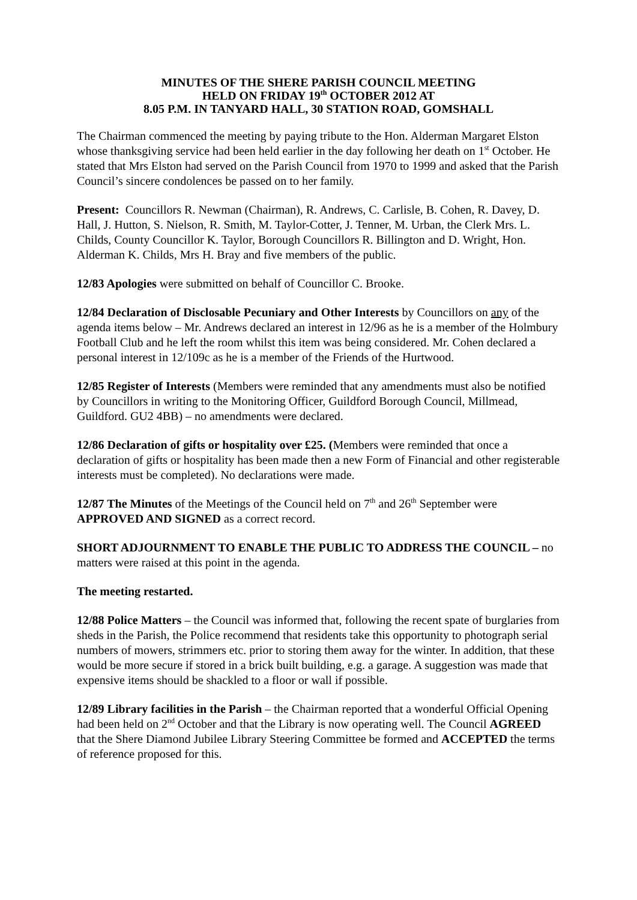MINUTES OF THE SHERE PARISH COUNCIL MEETING
HELD ON FRIDAY 19<sup>th</sup> OCTOBER 2012 AT
8.05 P.M. IN TANYARD HALL, 30 STATION ROAD, GOMSHALL
The Chairman commenced the meeting by paying tribute to the Hon. Alderman Margaret Elston whose thanksgiving service had been held earlier in the day following her death on 1<sup>st</sup> October. He stated that Mrs Elston had served on the Parish Council from 1970 to 1999 and asked that the Parish Council’s sincere condolences be passed on to her family.
Present: Councillors R. Newman (Chairman), R. Andrews, C. Carlisle, B. Cohen, R. Davey, D. Hall, J. Hutton, S. Nielson, R. Smith, M. Taylor-Cotter, J. Tenner, M. Urban, the Clerk Mrs. L. Childs, County Councillor K. Taylor, Borough Councillors R. Billington and D. Wright, Hon. Alderman K. Childs, Mrs H. Bray and five members of the public.
12/83 Apologies were submitted on behalf of Councillor C. Brooke.
12/84 Declaration of Disclosable Pecuniary and Other Interests by Councillors on any of the agenda items below – Mr. Andrews declared an interest in 12/96 as he is a member of the Holmbury Football Club and he left the room whilst this item was being considered. Mr. Cohen declared a personal interest in 12/109c as he is a member of the Friends of the Hurtwood.
12/85 Register of Interests (Members were reminded that any amendments must also be notified by Councillors in writing to the Monitoring Officer, Guildford Borough Council, Millmead, Guildford. GU2 4BB) – no amendments were declared.
12/86 Declaration of gifts or hospitality over £25. (Members were reminded that once a declaration of gifts or hospitality has been made then a new Form of Financial and other registerable interests must be completed). No declarations were made.
12/87 The Minutes of the Meetings of the Council held on 7<sup>th</sup> and 26<sup>th</sup> September were APPROVED AND SIGNED as a correct record.
SHORT ADJOURNMENT TO ENABLE THE PUBLIC TO ADDRESS THE COUNCIL – no matters were raised at this point in the agenda.
The meeting restarted.
12/88 Police Matters – the Council was informed that, following the recent spate of burglaries from sheds in the Parish, the Police recommend that residents take this opportunity to photograph serial numbers of mowers, strimmers etc. prior to storing them away for the winter. In addition, that these would be more secure if stored in a brick built building, e.g. a garage. A suggestion was made that expensive items should be shackled to a floor or wall if possible.
12/89 Library facilities in the Parish – the Chairman reported that a wonderful Official Opening had been held on 2<sup>nd</sup> October and that the Library is now operating well. The Council AGREED that the Shere Diamond Jubilee Library Steering Committee be formed and ACCEPTED the terms of reference proposed for this.